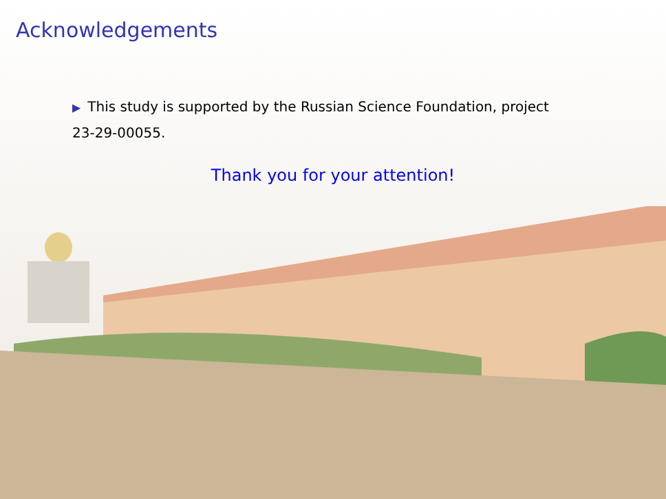Acknowledgements
▶ This study is supported by the Russian Science Foundation, project 23-29-00055.
Thank you for your attention!